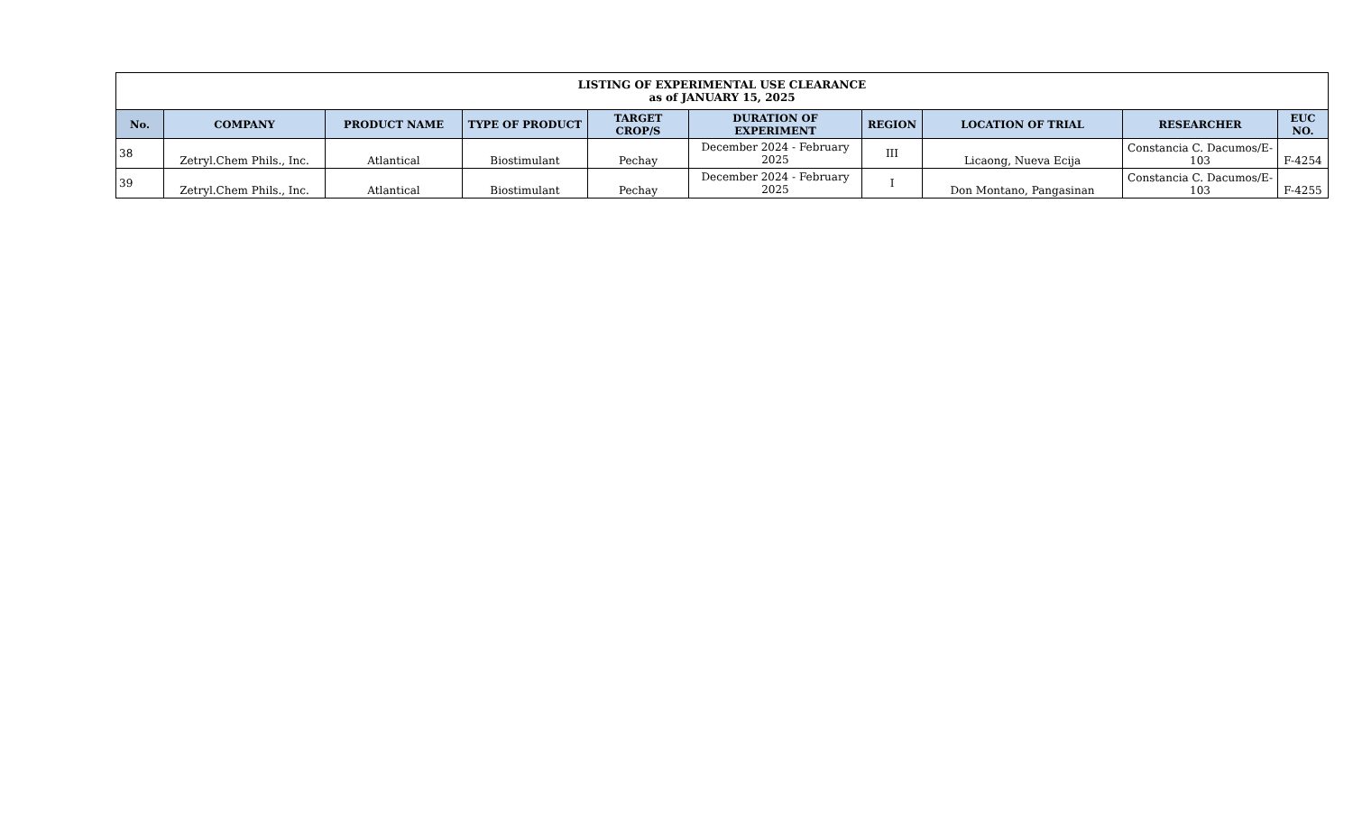| LISTING OF EXPERIMENTAL USE CLEARANCE as of JANUARY 15, 2025 | | | | | | | | | |
| No. | COMPANY | PRODUCT NAME | TYPE OF PRODUCT | TARGET CROP/S | DURATION OF EXPERIMENT | REGION | LOCATION OF TRIAL | RESEARCHER | EUC NO. |
| 38 | Zetryl.Chem Phils., Inc. | Atlantical | Biostimulant | Pechay | December 2024 - February 2025 | III | Licaong, Nueva Ecija | Constancia C. Dacumos/E-103 | F-4254 |
| 39 | Zetryl.Chem Phils., Inc. | Atlantical | Biostimulant | Pechay | December 2024 - February 2025 | I | Don Montano, Pangasinan | Constancia C. Dacumos/E-103 | F-4255 |